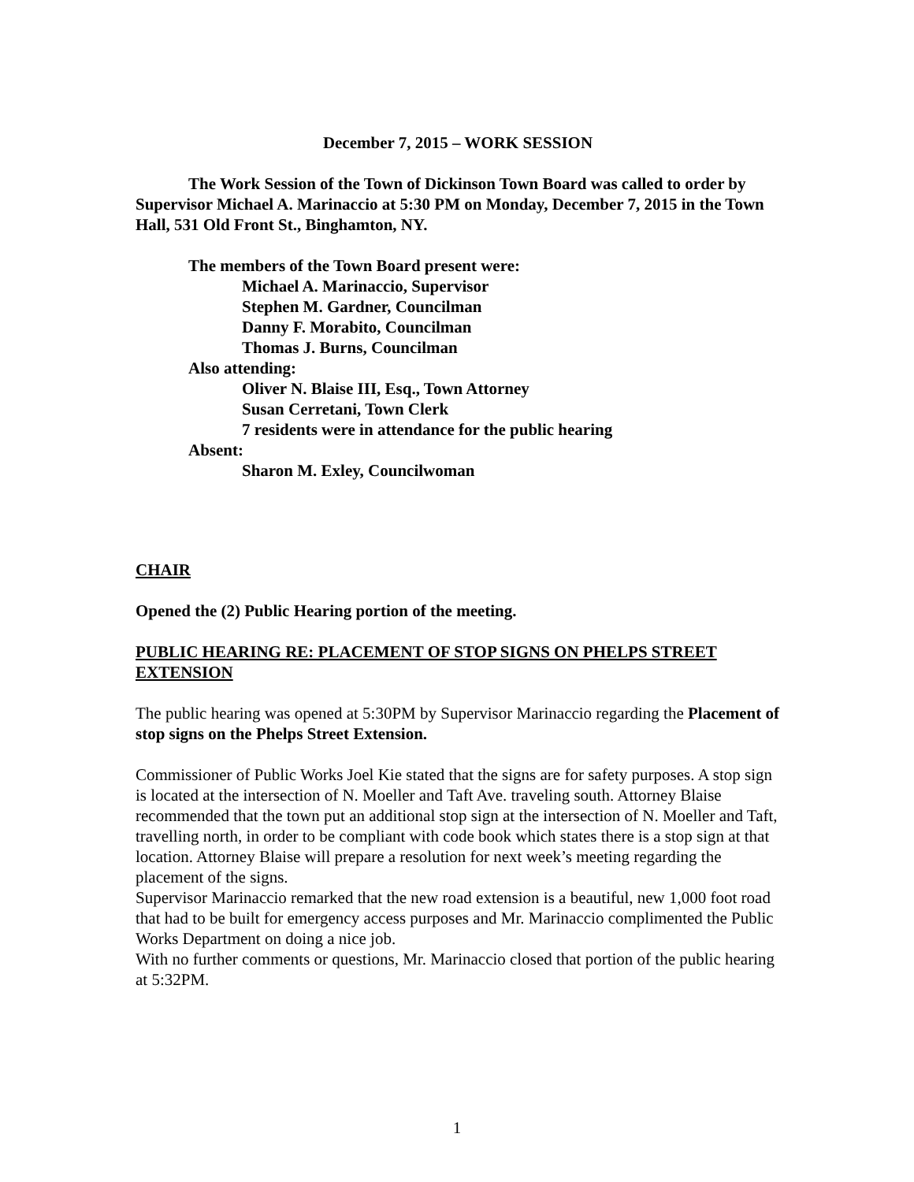December 7, 2015 – WORK SESSION
The Work Session of the Town of Dickinson Town Board was called to order by Supervisor Michael A. Marinaccio at 5:30 PM on Monday, December 7, 2015 in the Town Hall, 531 Old Front St., Binghamton, NY.
The members of the Town Board present were:
Michael A. Marinaccio, Supervisor
Stephen M. Gardner, Councilman
Danny F. Morabito, Councilman
Thomas J. Burns, Councilman
Also attending:
Oliver N. Blaise III, Esq., Town Attorney
Susan Cerretani, Town Clerk
7 residents were in attendance for the public hearing
Absent:
Sharon M. Exley, Councilwoman
CHAIR
Opened the (2) Public Hearing portion of the meeting.
PUBLIC HEARING RE: PLACEMENT OF STOP SIGNS ON PHELPS STREET EXTENSION
The public hearing was opened at 5:30PM by Supervisor Marinaccio regarding the Placement of stop signs on the Phelps Street Extension.
Commissioner of Public Works Joel Kie stated that the signs are for safety purposes. A stop sign is located at the intersection of N. Moeller and Taft Ave. traveling south. Attorney Blaise recommended that the town put an additional stop sign at the intersection of N. Moeller and Taft, travelling north, in order to be compliant with code book which states there is a stop sign at that location. Attorney Blaise will prepare a resolution for next week’s meeting regarding the placement of the signs.
Supervisor Marinaccio remarked that the new road extension is a beautiful, new 1,000 foot road that had to be built for emergency access purposes and Mr. Marinaccio complimented the Public Works Department on doing a nice job.
With no further comments or questions, Mr. Marinaccio closed that portion of the public hearing at 5:32PM.
1